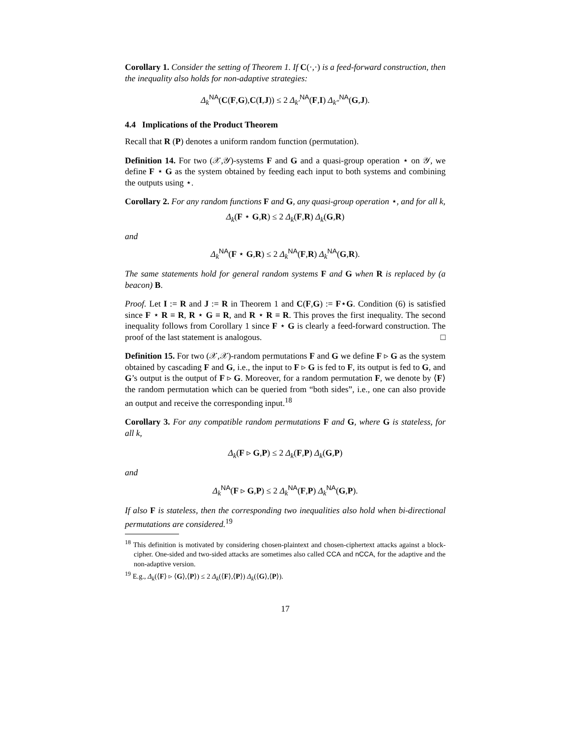Corollary 1. Consider the setting of Theorem 1. If C(·,·) is a feed-forward construction, then the inequality also holds for non-adaptive strategies:
Δ<sub>k</sub><sup>NA</sup>(C(F,G),C(I,J)) ≤ 2 Δ<sub>k′</sub><sup>NA</sup>(F,I) Δ<sub>k″</sub><sup>NA</sup>(G,J).
4.4 Implications of the Product Theorem
Recall that R (P) denotes a uniform random function (permutation).
Definition 14. For two (𝒳,𝒴)-systems F and G and a quasi-group operation ⋆ on 𝒴, we define F ⋆ G as the system obtained by feeding each input to both systems and combining the outputs using ⋆.
Corollary 2. For any random functions F and G, any quasi-group operation ⋆, and for all k,
Δ<sub>k</sub>(F ⋆ G,R) ≤ 2 Δ<sub>k</sub>(F,R) Δ<sub>k</sub>(G,R)
and
Δ<sub>k</sub><sup>NA</sup>(F ⋆ G,R) ≤ 2 Δ<sub>k</sub><sup>NA</sup>(F,R) Δ<sub>k</sub><sup>NA</sup>(G,R).
The same statements hold for general random systems F and G when R is replaced by (a beacon) B.
Proof. Let I := R and J := R in Theorem 1 and C(F,G) := F⋆G. Condition (6) is satisfied since F ⋆ R ≡ R, R ⋆ G ≡ R, and R ⋆ R ≡ R. This proves the first inequality. The second inequality follows from Corollary 1 since F ⋆ G is clearly a feed-forward construction. The proof of the last statement is analogous. □
Definition 15. For two (𝒳,𝒳)-random permutations F and G we define F ▹ G as the system obtained by cascading F and G, i.e., the input to F ▹ G is fed to F, its output is fed to G, and G’s output is the output of F ▹ G. Moreover, for a random permutation F, we denote by ⟨F⟩ the random permutation which can be queried from “both sides”, i.e., one can also provide an output and receive the corresponding input.<sup>18</sup>
Corollary 3. For any compatible random permutations F and G, where G is stateless, for all k,
Δ<sub>k</sub>(F ▹ G,P) ≤ 2 Δ<sub>k</sub>(F,P) Δ<sub>k</sub>(G,P)
and
Δ<sub>k</sub><sup>NA</sup>(F ▹ G,P) ≤ 2 Δ<sub>k</sub><sup>NA</sup>(F,P) Δ<sub>k</sub><sup>NA</sup>(G,P).
If also F is stateless, then the corresponding two inequalities also hold when bi-directional permutations are considered.<sup>19</sup>
<sup>18</sup> This definition is motivated by considering chosen-plaintext and chosen-ciphertext attacks against a block-cipher. One-sided and two-sided attacks are sometimes also called CCA and nCCA, for the adaptive and the non-adaptive version.
<sup>19</sup> E.g., Δ<sub>k</sub>(⟨F⟩ ▹ ⟨G⟩,⟨P⟩) ≤ 2 Δ<sub>k</sub>(⟨F⟩,⟨P⟩) Δ<sub>k</sub>(⟨G⟩,⟨P⟩).
17